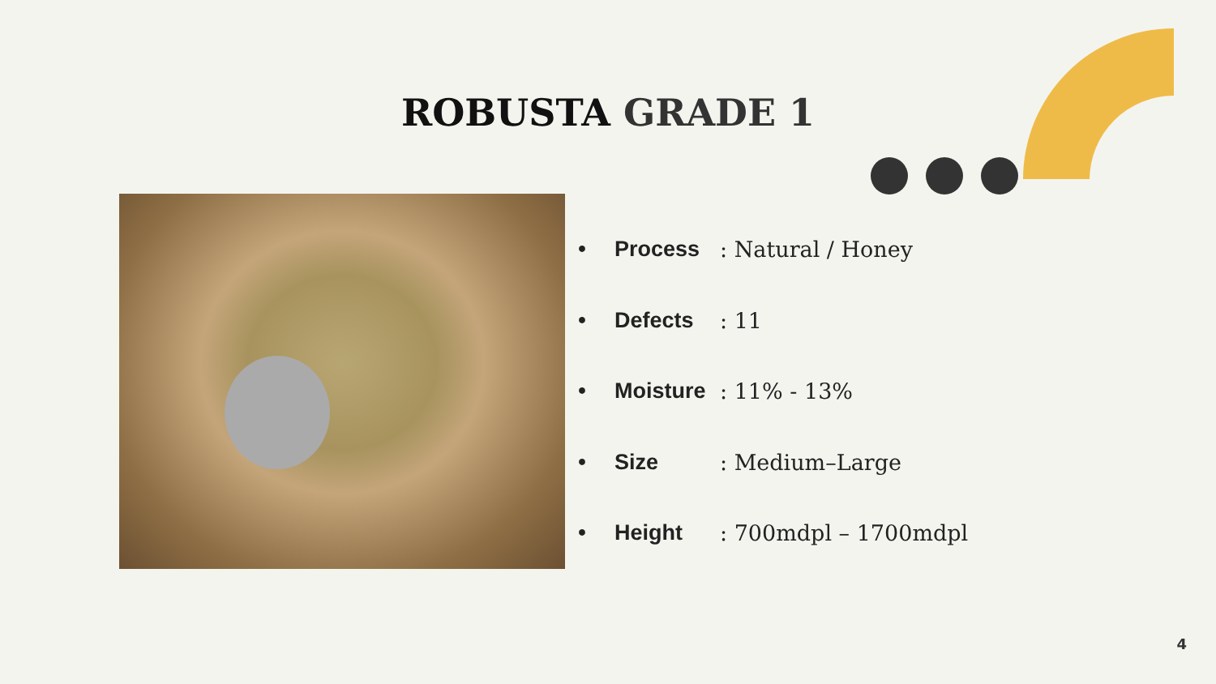ROBUSTA GRADE 1
• Process: Natural / Honey
• Defects: 11
• Moisture: 11% - 13%
• Size: Medium–Large
• Height: 700mdpl – 1700mdpl
4